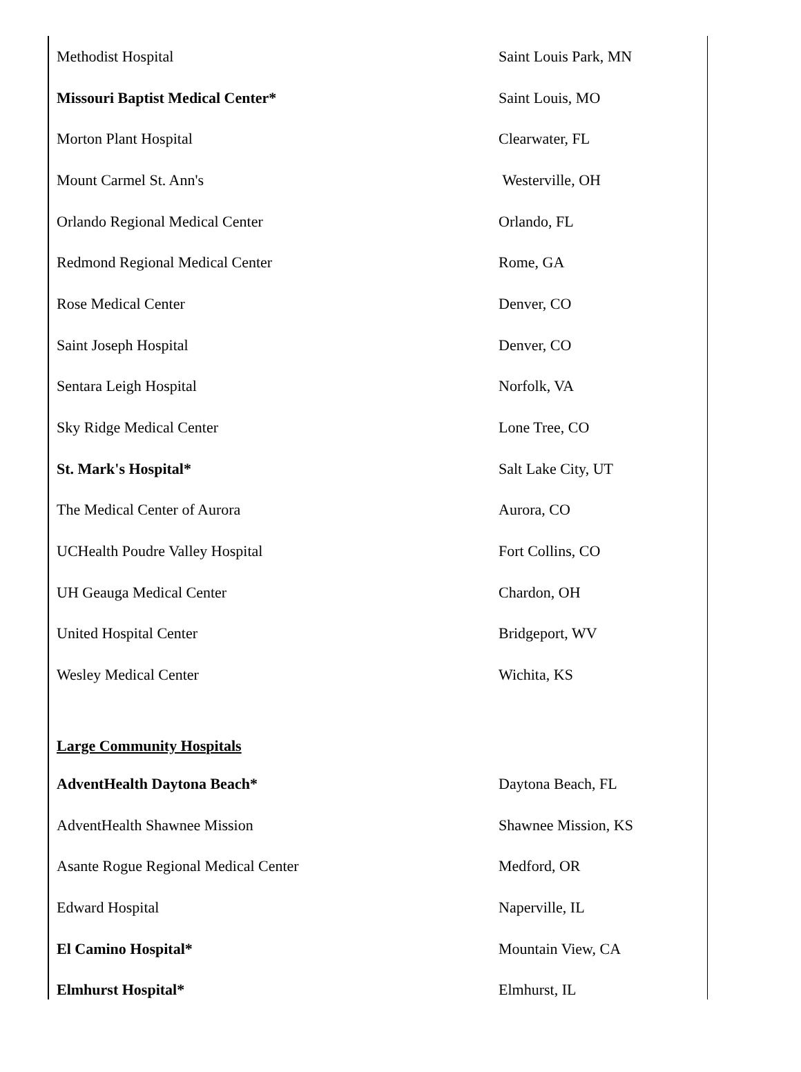| Methodist Hospital | Saint Louis Park, MN |
| Missouri Baptist Medical Center* | Saint Louis, MO |
| Morton Plant Hospital | Clearwater, FL |
| Mount Carmel St. Ann's | Westerville, OH |
| Orlando Regional Medical Center | Orlando, FL |
| Redmond Regional Medical Center | Rome, GA |
| Rose Medical Center | Denver, CO |
| Saint Joseph Hospital | Denver, CO |
| Sentara Leigh Hospital | Norfolk, VA |
| Sky Ridge Medical Center | Lone Tree, CO |
| St. Mark's Hospital* | Salt Lake City, UT |
| The Medical Center of Aurora | Aurora, CO |
| UCHealth Poudre Valley Hospital | Fort Collins, CO |
| UH Geauga Medical Center | Chardon, OH |
| United Hospital Center | Bridgeport, WV |
| Wesley Medical Center | Wichita, KS |
| Large Community Hospitals | |
| AdventHealth Daytona Beach* | Daytona Beach, FL |
| AdventHealth Shawnee Mission | Shawnee Mission, KS |
| Asante Rogue Regional Medical Center | Medford, OR |
| Edward Hospital | Naperville, IL |
| El Camino Hospital* | Mountain View, CA |
| Elmhurst Hospital* | Elmhurst, IL |